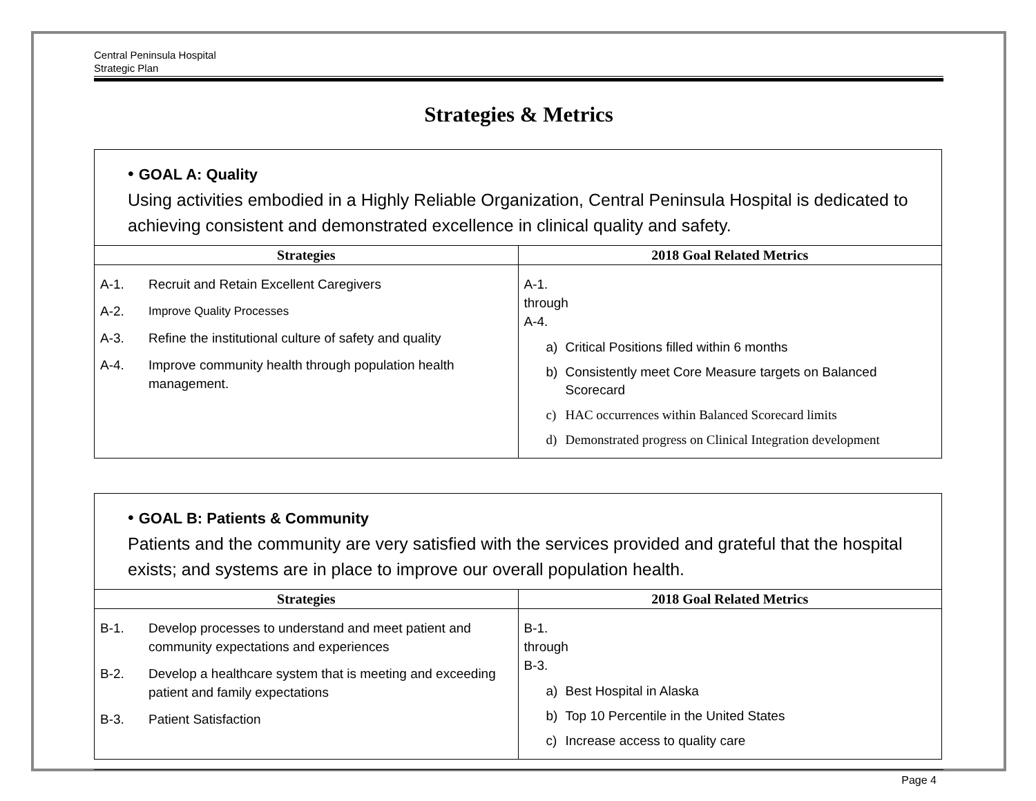Central Peninsula Hospital
Strategic Plan
Strategies & Metrics
| • GOAL A: Quality Using activities embodied in a Highly Reliable Organization, Central Peninsula Hospital is dedicated to achieving consistent and demonstrated excellence in clinical quality and safety. | |
| Strategies | 2018 Goal Related Metrics |
| A-1. Recruit and Retain Excellent Caregivers A-2. Improve Quality Processes A-3. Refine the institutional culture of safety and quality A-4. Improve community health through population health management. | A-1. through A-4. a) Critical Positions filled within 6 months b) Consistently meet Core Measure targets on Balanced Scorecard c) HAC occurrences within Balanced Scorecard limits d) Demonstrated progress on Clinical Integration development |
| • GOAL B: Patients & Community Patients and the community are very satisfied with the services provided and grateful that the hospital exists; and systems are in place to improve our overall population health. | |
| Strategies | 2018 Goal Related Metrics |
| B-1. Develop processes to understand and meet patient and community expectations and experiences B-2. Develop a healthcare system that is meeting and exceeding patient and family expectations B-3. Patient Satisfaction | B-1. through B-3. a) Best Hospital in Alaska b) Top 10 Percentile in the United States c) Increase access to quality care |
Page 4